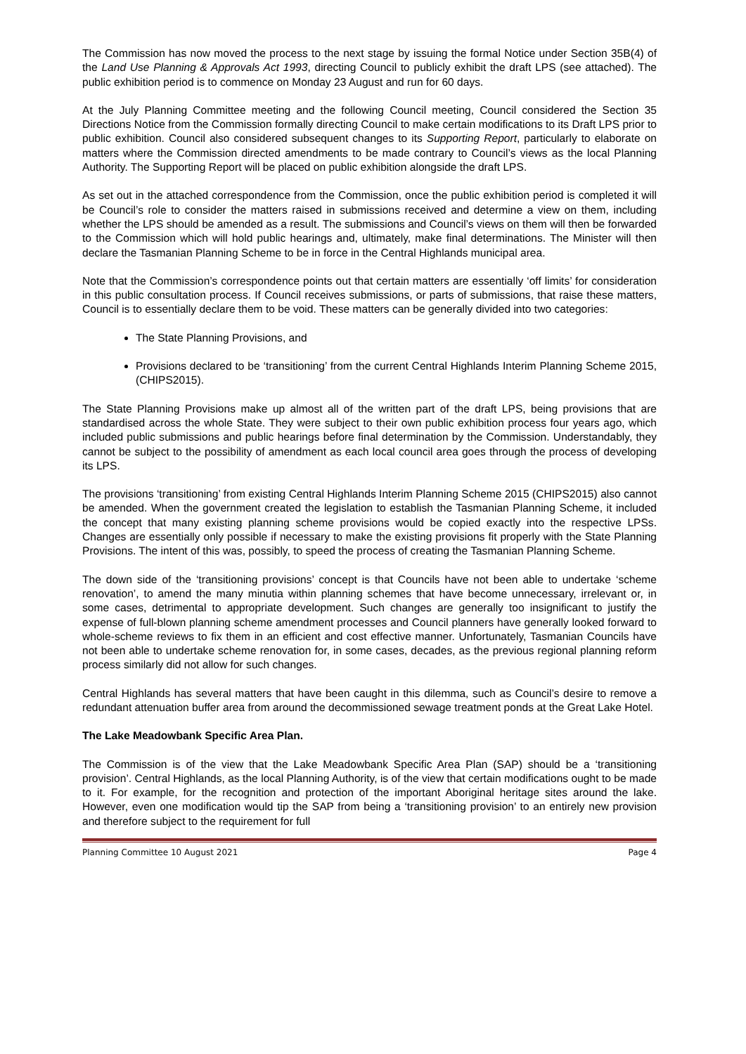The Commission has now moved the process to the next stage by issuing the formal Notice under Section 35B(4) of the Land Use Planning & Approvals Act 1993, directing Council to publicly exhibit the draft LPS (see attached). The public exhibition period is to commence on Monday 23 August and run for 60 days.
At the July Planning Committee meeting and the following Council meeting, Council considered the Section 35 Directions Notice from the Commission formally directing Council to make certain modifications to its Draft LPS prior to public exhibition. Council also considered subsequent changes to its Supporting Report, particularly to elaborate on matters where the Commission directed amendments to be made contrary to Council’s views as the local Planning Authority. The Supporting Report will be placed on public exhibition alongside the draft LPS.
As set out in the attached correspondence from the Commission, once the public exhibition period is completed it will be Council’s role to consider the matters raised in submissions received and determine a view on them, including whether the LPS should be amended as a result. The submissions and Council’s views on them will then be forwarded to the Commission which will hold public hearings and, ultimately, make final determinations. The Minister will then declare the Tasmanian Planning Scheme to be in force in the Central Highlands municipal area.
Note that the Commission’s correspondence points out that certain matters are essentially ‘off limits’ for consideration in this public consultation process. If Council receives submissions, or parts of submissions, that raise these matters, Council is to essentially declare them to be void. These matters can be generally divided into two categories:
The State Planning Provisions, and
Provisions declared to be ‘transitioning’ from the current Central Highlands Interim Planning Scheme 2015, (CHIPS2015).
The State Planning Provisions make up almost all of the written part of the draft LPS, being provisions that are standardised across the whole State. They were subject to their own public exhibition process four years ago, which included public submissions and public hearings before final determination by the Commission. Understandably, they cannot be subject to the possibility of amendment as each local council area goes through the process of developing its LPS.
The provisions ‘transitioning’ from existing Central Highlands Interim Planning Scheme 2015 (CHIPS2015) also cannot be amended. When the government created the legislation to establish the Tasmanian Planning Scheme, it included the concept that many existing planning scheme provisions would be copied exactly into the respective LPSs. Changes are essentially only possible if necessary to make the existing provisions fit properly with the State Planning Provisions. The intent of this was, possibly, to speed the process of creating the Tasmanian Planning Scheme.
The down side of the ‘transitioning provisions’ concept is that Councils have not been able to undertake ‘scheme renovation’, to amend the many minutia within planning schemes that have become unnecessary, irrelevant or, in some cases, detrimental to appropriate development. Such changes are generally too insignificant to justify the expense of full-blown planning scheme amendment processes and Council planners have generally looked forward to whole-scheme reviews to fix them in an efficient and cost effective manner. Unfortunately, Tasmanian Councils have not been able to undertake scheme renovation for, in some cases, decades, as the previous regional planning reform process similarly did not allow for such changes.
Central Highlands has several matters that have been caught in this dilemma, such as Council’s desire to remove a redundant attenuation buffer area from around the decommissioned sewage treatment ponds at the Great Lake Hotel.
The Lake Meadowbank Specific Area Plan.
The Commission is of the view that the Lake Meadowbank Specific Area Plan (SAP) should be a ‘transitioning provision’. Central Highlands, as the local Planning Authority, is of the view that certain modifications ought to be made to it. For example, for the recognition and protection of the important Aboriginal heritage sites around the lake. However, even one modification would tip the SAP from being a ‘transitioning provision’ to an entirely new provision and therefore subject to the requirement for full
Planning Committee 10 August 2021 Page 4